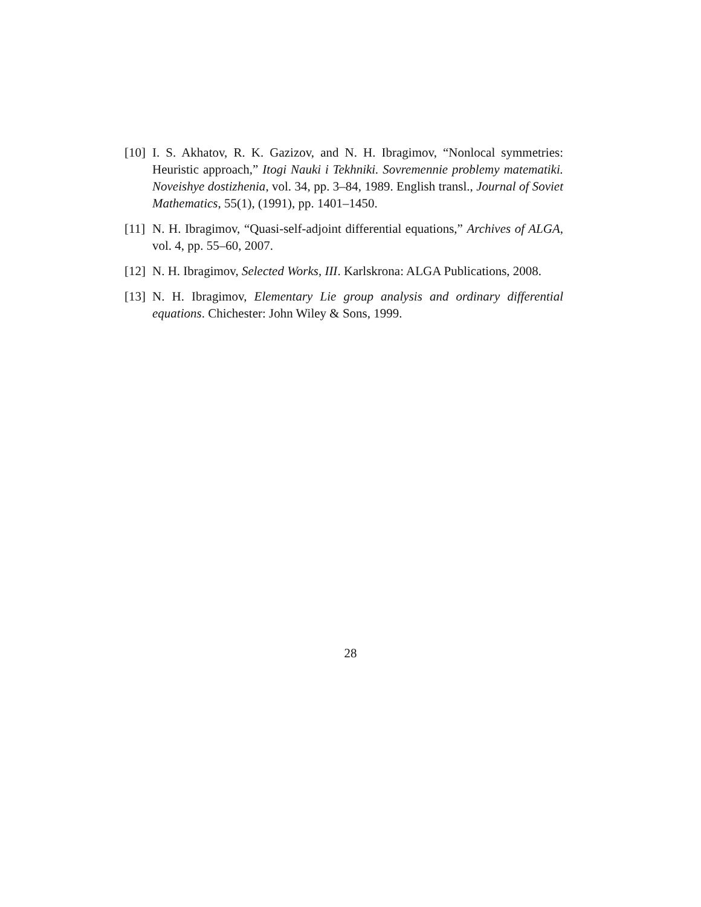[10] I. S. Akhatov, R. K. Gazizov, and N. H. Ibragimov, “Nonlocal symmetries: Heuristic approach,” Itogi Nauki i Tekhniki. Sovremennie problemy matematiki. Noveishye dostizhenia, vol. 34, pp. 3–84, 1989. English transl., Journal of Soviet Mathematics, 55(1), (1991), pp. 1401–1450.
[11] N. H. Ibragimov, “Quasi-self-adjoint differential equations,” Archives of ALGA, vol. 4, pp. 55–60, 2007.
[12] N. H. Ibragimov, Selected Works, III. Karlskrona: ALGA Publications, 2008.
[13] N. H. Ibragimov, Elementary Lie group analysis and ordinary differential equations. Chichester: John Wiley & Sons, 1999.
28